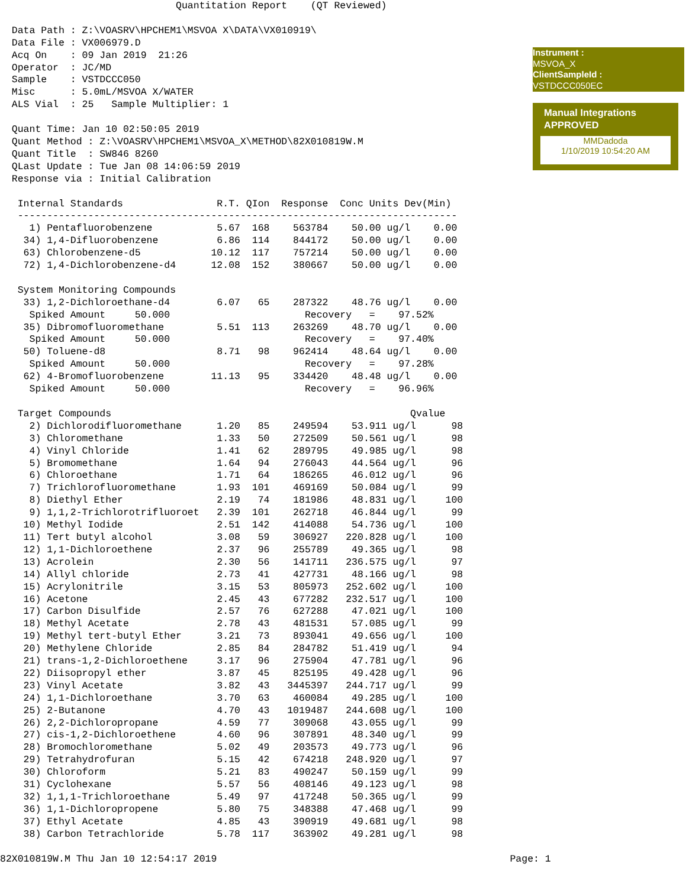Quantitation Report    (QT Reviewed)

  Data Path : Z:\VOASRV\HPCHEM1\MSVOA X\DATA\VX010919\
  Data File : VX006979.D
  Acq On    : 09 Jan 2019  21:26
  Operator  : JC/MD
  Sample    : VSTDCCC050
  Misc      : 5.0mL/MSVOA X/WATER
  ALS Vial  : 25   Sample Multiplier: 1

  Quant Time: Jan 10 02:50:05 2019
  Quant Method : Z:\VOASRV\HPCHEM1\MSVOA_X\METHOD\82X010819W.M
  Quant Title  : SW846 8260
  QLast Update : Tue Jan 08 14:06:59 2019
  Response via : Initial Calibration

   Internal Standards                R.T. QIon  Response  Conc Units Dev(Min)
   ---------------------------------------------------------------------------
     1) Pentafluorobenzene           5.67  168    563784    50.00 ug/l    0.00
    34) 1,4-Difluorobenzene          6.86  114    844172    50.00 ug/l    0.00
    63) Chlorobenzene-d5            10.12  117    757214    50.00 ug/l    0.00
    72) 1,4-Dichlorobenzene-d4      12.08  152    380667    50.00 ug/l    0.00

   System Monitoring Compounds
    33) 1,2-Dichloroethane-d4        6.07   65    287322    48.76 ug/l    0.00
     Spiked Amount     50.000                       Recovery   =    97.52%
    35) Dibromofluoromethane         5.51  113    263269    48.70 ug/l    0.00
     Spiked Amount     50.000                       Recovery   =    97.40%
    50) Toluene-d8                   8.71   98    962414    48.64 ug/l    0.00
     Spiked Amount     50.000                       Recovery   =    97.28%
    62) 4-Bromofluorobenzene        11.13   95    334420    48.48 ug/l    0.00
     Spiked Amount     50.000                       Recovery   =    96.96%

   Target Compounds                                                   Qvalue
     2) Dichlorodifluoromethane      1.20   85    249594    53.911 ug/l      98
     3) Chloromethane                1.33   50    272509    50.561 ug/l      98
     4) Vinyl Chloride               1.41   62    289795    49.985 ug/l      98
     5) Bromomethane                 1.64   94    276043    44.564 ug/l      96
     6) Chloroethane                 1.71   64    186265    46.012 ug/l      96
     7) Trichlorofluoromethane       1.93  101    469169    50.084 ug/l      99
     8) Diethyl Ether                2.19   74    181986    48.831 ug/l     100
     9) 1,1,2-Trichlorotrifluoroet   2.39  101    262718    46.844 ug/l      99
    10) Methyl Iodide                2.51  142    414088    54.736 ug/l     100
    11) Tert butyl alcohol           3.08   59    306927   220.828 ug/l     100
    12) 1,1-Dichloroethene           2.37   96    255789    49.365 ug/l      98
    13) Acrolein                     2.30   56    141711   236.575 ug/l      97
    14) Allyl chloride               2.73   41    427731    48.166 ug/l      98
    15) Acrylonitrile                3.15   53    805973   252.602 ug/l     100
    16) Acetone                      2.45   43    677282   232.517 ug/l     100
    17) Carbon Disulfide             2.57   76    627288    47.021 ug/l     100
    18) Methyl Acetate               2.78   43    481531    57.085 ug/l      99
    19) Methyl tert-butyl Ether      3.21   73    893041    49.656 ug/l     100
    20) Methylene Chloride           2.85   84    284782    51.419 ug/l      94
    21) trans-1,2-Dichloroethene     3.17   96    275904    47.781 ug/l      96
    22) Diisopropyl ether            3.87   45    825195    49.428 ug/l      96
    23) Vinyl Acetate                3.82   43   3445397   244.717 ug/l      99
    24) 1,1-Dichloroethane           3.70   63    460084    49.285 ug/l     100
    25) 2-Butanone                   4.70   43   1019487   244.608 ug/l     100
    26) 2,2-Dichloropropane          4.59   77    309068    43.055 ug/l      99
    27) cis-1,2-Dichloroethene       4.60   96    307891    48.340 ug/l      99
    28) Bromochloromethane           5.02   49    203573    49.773 ug/l      96
    29) Tetrahydrofuran              5.15   42    674218   248.920 ug/l      97
    30) Chloroform                   5.21   83    490247    50.159 ug/l      99
    31) Cyclohexane                  5.57   56    408146    49.123 ug/l      98
    32) 1,1,1-Trichloroethane        5.49   97    417248    50.365 ug/l      99
    36) 1,1-Dichloropropene          5.80   75    348388    47.468 ug/l      99
    37) Ethyl Acetate                4.85   43    390919    49.681 ug/l      98
    38) Carbon Tetrachloride         5.78  117    363902    49.281 ug/l      98

82X010819W.M Thu Jan 10 12:54:17 2019                                                  Page: 1
Instrument :
MSVOA_X
ClientSampleId :
VSTDCCC050EC
Manual Integrations
APPROVED
MMDadoda
1/10/2019 10:54:20 AM